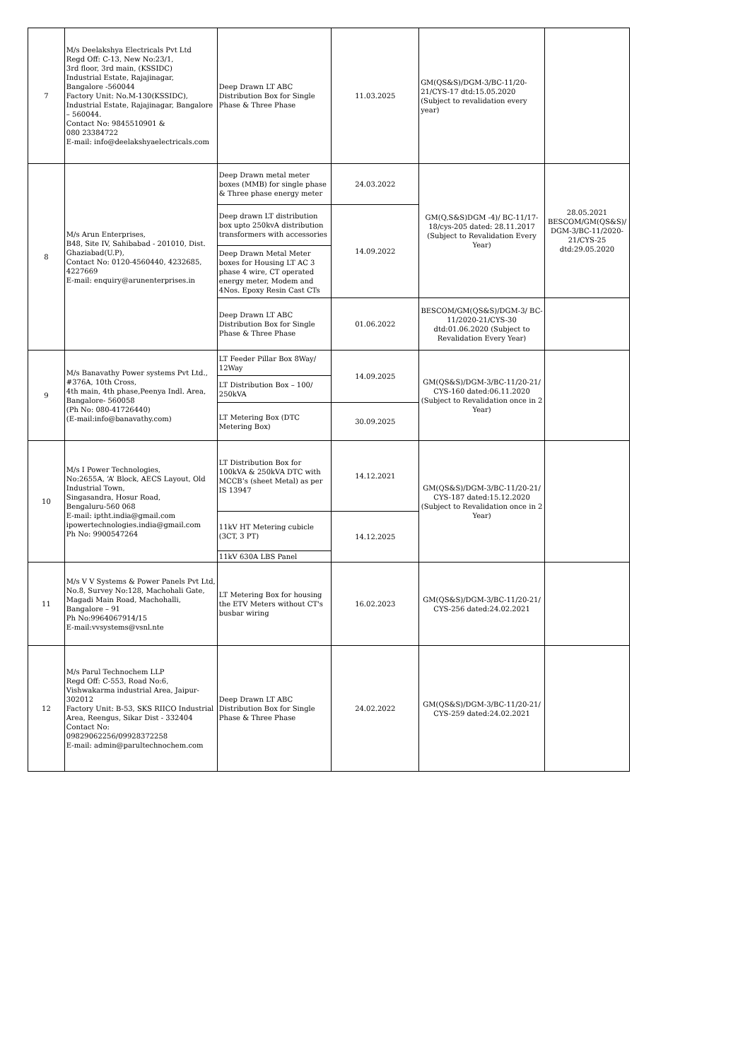| 7 | M/s Deelakshya Electricals Pvt Ltd Regd Off: C-13, New No:23/1, 3rd floor, 3rd main, (KSSIDC) Industrial Estate, Rajajinagar, Bangalore -560044 Factory Unit: No.M-130(KSSIDC), Industrial Estate, Rajajinagar, Bangalore – 560044. Contact No: 9845510901 & 080 23384722 E-mail: info@deelakshyaelectricals.com | Deep Drawn LT ABC Distribution Box for Single Phase & Three Phase | 11.03.2025 | GM(QS&S)/DGM-3/BC-11/20-21/CYS-17 dtd:15.05.2020 (Subject to revalidation every year) | |
| 8 | M/s Arun Enterprises, B48, Site IV, Sahibabad - 201010, Dist. Ghaziabad(U.P), Contact No: 0120-4560440, 4232685, 4227669 E-mail: enquiry@arunenterprises.in | Deep Drawn metal meter boxes (MMB) for single phase & Three phase energy meter | 24.03.2022 | GM(Q,S&S)DGM -4)/ BC-11/17-18/cys-205 dated: 28.11.2017 (Subject to Revalidation Every Year) | 28.05.2021 BESCOM/GM(QS&S)/ DGM-3/BC-11/2020-21/CYS-25 dtd:29.05.2020 |
| | | Deep drawn LT distribution box upto 250kvA distribution transformers with accessories | 14.09.2022 | | |
| | | Deep Drawn Metal Meter boxes for Housing LT AC 3 phase 4 wire, CT operated energy meter, Modem and 4Nos. Epoxy Resin Cast CTs | | | |
| | | Deep Drawn LT ABC Distribution Box for Single Phase & Three Phase | 01.06.2022 | BESCOM/GM(QS&S)/DGM-3/ BC-11/2020-21/CYS-30 dtd:01.06.2020 (Subject to Revalidation Every Year) | |
| 9 | M/s Banavathy Power systems Pvt Ltd., #376A, 10th Cross, 4th main, 4th phase,Peenya Indl. Area, Bangalore- 560058 (Ph No: 080-41726440) (E-mail:info@banavathy.com) | LT Feeder Pillar Box 8Way/ 12Way | 14.09.2025 | GM(QS&S)/DGM-3/BC-11/20-21/ CYS-160 dated:06.11.2020 (Subject to Revalidation once in 2 Year) | |
| | | LT Distribution Box – 100/ 250kVA | | | |
| | | LT Metering Box (DTC Metering Box) | 30.09.2025 | | |
| 10 | M/s I Power Technologies, No:2655A, ‘A’ Block, AECS Layout, Old Industrial Town, Singasandra, Hosur Road, Bengaluru-560 068 E-mail: iptht.india@gmail.com ipowertechnologies.india@gmail.com Ph No: 9900547264 | LT Distribution Box for 100kVA & 250kVA DTC with MCCB’s (sheet Metal) as per IS 13947 | 14.12.2021 | GM(QS&S)/DGM-3/BC-11/20-21/ CYS-187 dated:15.12.2020 (Subject to Revalidation once in 2 Year) | |
| | | 11kV HT Metering cubicle (3CT, 3 PT) | 14.12.2025 | | |
| | | 11kV 630A LBS Panel | | | |
| 11 | M/s V V Systems & Power Panels Pvt Ltd, No.8, Survey No:128, Machohali Gate, Magadi Main Road, Machohalli, Bangalore – 91 Ph No:9964067914/15 E-mail:vvsystems@vsnl.nte | LT Metering Box for housing the ETV Meters without CT's busbar wiring | 16.02.2023 | GM(QS&S)/DGM-3/BC-11/20-21/ CYS-256 dated:24.02.2021 | |
| 12 | M/s Parul Technochem LLP Regd Off: C-553, Road No:6, Vishwakarma industrial Area, Jaipur-302012 Factory Unit: B-53, SKS RIICO Industrial Area, Reengus, Sikar Dist - 332404 Contact No: 09829062256/09928372258 E-mail: admin@parultechnochem.com | Deep Drawn LT ABC Distribution Box for Single Phase & Three Phase | 24.02.2022 | GM(QS&S)/DGM-3/BC-11/20-21/ CYS-259 dated:24.02.2021 | |